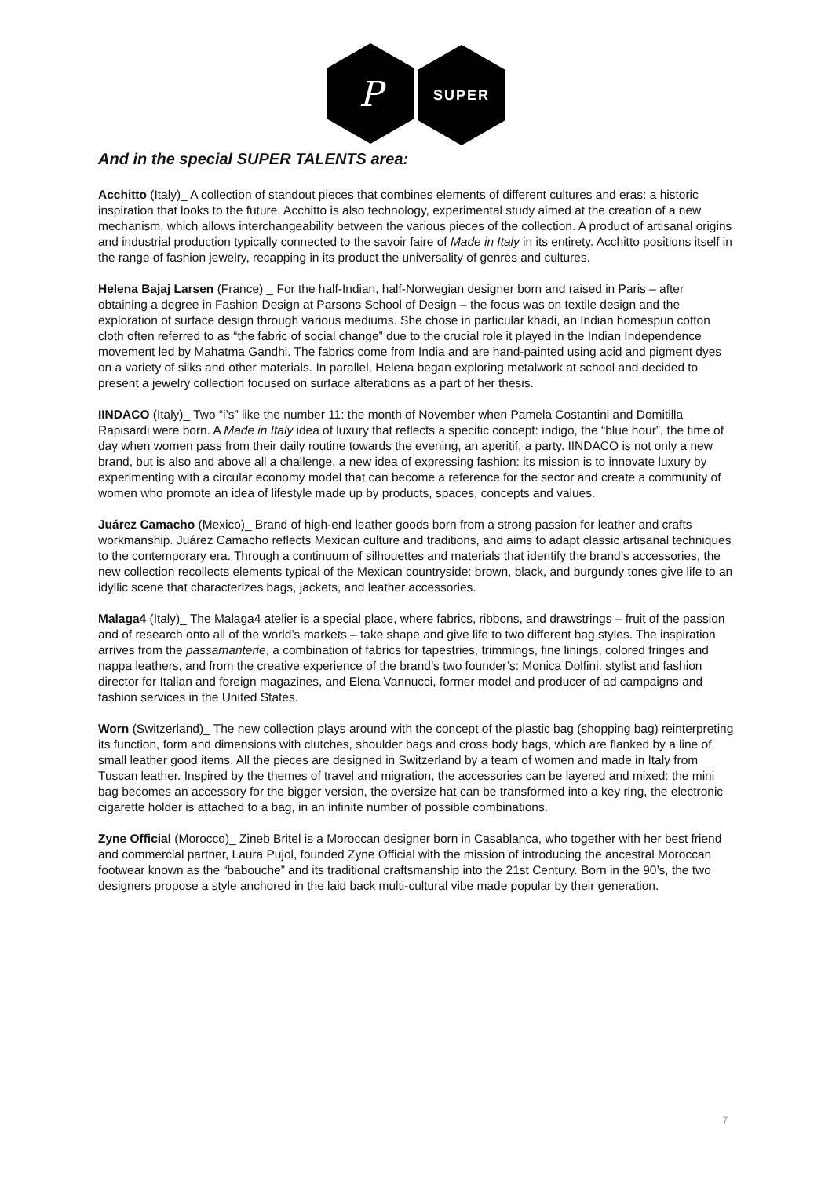P
SUPER
And in the special SUPER TALENTS area:
Acchitto (Italy)_ A collection of standout pieces that combines elements of different cultures and eras: a historic inspiration that looks to the future. Acchitto is also technology, experimental study aimed at the creation of a new mechanism, which allows interchangeability between the various pieces of the collection. A product of artisanal origins and industrial production typically connected to the savoir faire of Made in Italy in its entirety. Acchitto positions itself in the range of fashion jewelry, recapping in its product the universality of genres and cultures.
Helena Bajaj Larsen (France) _ For the half-Indian, half-Norwegian designer born and raised in Paris – after obtaining a degree in Fashion Design at Parsons School of Design – the focus was on textile design and the exploration of surface design through various mediums. She chose in particular khadi, an Indian homespun cotton cloth often referred to as “the fabric of social change” due to the crucial role it played in the Indian Independence movement led by Mahatma Gandhi. The fabrics come from India and are hand-painted using acid and pigment dyes on a variety of silks and other materials. In parallel, Helena began exploring metalwork at school and decided to present a jewelry collection focused on surface alterations as a part of her thesis.
IINDACO (Italy)_ Two “i’s” like the number 11: the month of November when Pamela Costantini and Domitilla Rapisardi were born. A Made in Italy idea of luxury that reflects a specific concept: indigo, the “blue hour”, the time of day when women pass from their daily routine towards the evening, an aperitif, a party. IINDACO is not only a new brand, but is also and above all a challenge, a new idea of expressing fashion: its mission is to innovate luxury by experimenting with a circular economy model that can become a reference for the sector and create a community of women who promote an idea of lifestyle made up by products, spaces, concepts and values.
Juárez Camacho (Mexico)_ Brand of high-end leather goods born from a strong passion for leather and crafts workmanship. Juárez Camacho reflects Mexican culture and traditions, and aims to adapt classic artisanal techniques to the contemporary era. Through a continuum of silhouettes and materials that identify the brand’s accessories, the new collection recollects elements typical of the Mexican countryside: brown, black, and burgundy tones give life to an idyllic scene that characterizes bags, jackets, and leather accessories.
Malaga4 (Italy)_ The Malaga4 atelier is a special place, where fabrics, ribbons, and drawstrings – fruit of the passion and of research onto all of the world’s markets – take shape and give life to two different bag styles. The inspiration arrives from the passamanterie, a combination of fabrics for tapestries, trimmings, fine linings, colored fringes and nappa leathers, and from the creative experience of the brand’s two founder’s: Monica Dolfini, stylist and fashion director for Italian and foreign magazines, and Elena Vannucci, former model and producer of ad campaigns and fashion services in the United States.
Worn (Switzerland)_ The new collection plays around with the concept of the plastic bag (shopping bag) reinterpreting its function, form and dimensions with clutches, shoulder bags and cross body bags, which are flanked by a line of small leather good items. All the pieces are designed in Switzerland by a team of women and made in Italy from Tuscan leather. Inspired by the themes of travel and migration, the accessories can be layered and mixed: the mini bag becomes an accessory for the bigger version, the oversize hat can be transformed into a key ring, the electronic cigarette holder is attached to a bag, in an infinite number of possible combinations.
Zyne Official (Morocco)_ Zineb Britel is a Moroccan designer born in Casablanca, who together with her best friend and commercial partner, Laura Pujol, founded Zyne Official with the mission of introducing the ancestral Moroccan footwear known as the “babouche” and its traditional craftsmanship into the 21st Century. Born in the 90’s, the two designers propose a style anchored in the laid back multi-cultural vibe made popular by their generation.
7